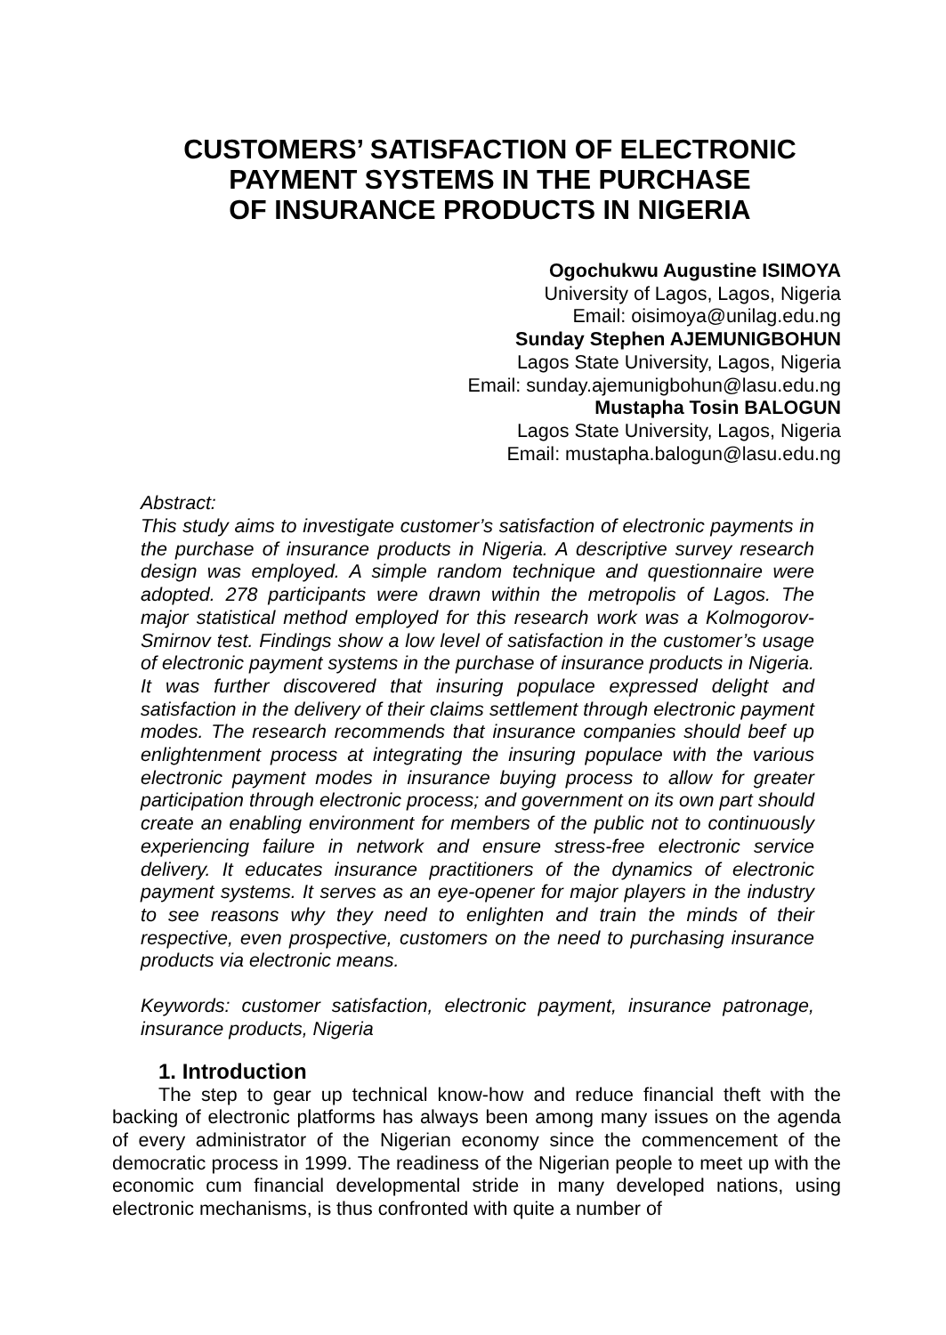CUSTOMERS’ SATISFACTION OF ELECTRONIC
PAYMENT SYSTEMS IN THE PURCHASE
OF INSURANCE PRODUCTS IN NIGERIA
Ogochukwu Augustine ISIMOYA
University of Lagos, Lagos, Nigeria
Email: oisimoya@unilag.edu.ng
Sunday Stephen AJEMUNIGBOHUN
Lagos State University, Lagos, Nigeria
Email: sunday.ajemunigbohun@lasu.edu.ng
Mustapha Tosin BALOGUN
Lagos State University, Lagos, Nigeria
Email: mustapha.balogun@lasu.edu.ng
Abstract:
This study aims to investigate customer’s satisfaction of electronic payments in the purchase of insurance products in Nigeria. A descriptive survey research design was employed. A simple random technique and questionnaire were adopted. 278 participants were drawn within the metropolis of Lagos. The major statistical method employed for this research work was a Kolmogorov-Smirnov test. Findings show a low level of satisfaction in the customer’s usage of electronic payment systems in the purchase of insurance products in Nigeria. It was further discovered that insuring populace expressed delight and satisfaction in the delivery of their claims settlement through electronic payment modes. The research recommends that insurance companies should beef up enlightenment process at integrating the insuring populace with the various electronic payment modes in insurance buying process to allow for greater participation through electronic process; and government on its own part should create an enabling environment for members of the public not to continuously experiencing failure in network and ensure stress-free electronic service delivery. It educates insurance practitioners of the dynamics of electronic payment systems. It serves as an eye-opener for major players in the industry to see reasons why they need to enlighten and train the minds of their respective, even prospective, customers on the need to purchasing insurance products via electronic means.
Keywords: customer satisfaction, electronic payment, insurance patronage, insurance products, Nigeria
1. Introduction
The step to gear up technical know-how and reduce financial theft with the backing of electronic platforms has always been among many issues on the agenda of every administrator of the Nigerian economy since the commencement of the democratic process in 1999. The readiness of the Nigerian people to meet up with the economic cum financial developmental stride in many developed nations, using electronic mechanisms, is thus confronted with quite a number of